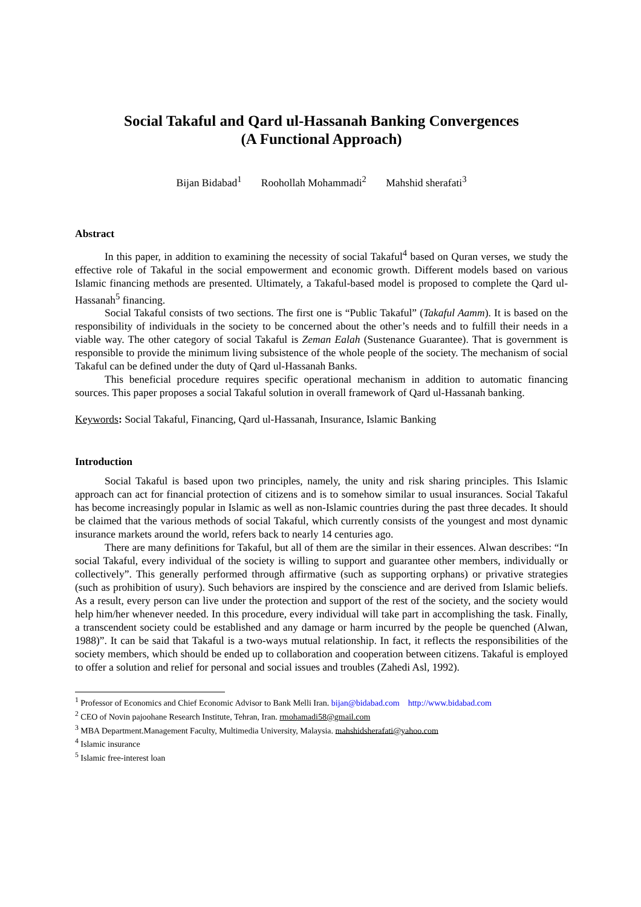Social Takaful and Qard ul-Hassanah Banking Convergences
(A Functional Approach)
Bijan Bidabad<sup>1</sup> Roohollah Mohammadi<sup>2</sup> Mahshid sherafati<sup>3</sup>
Abstract
In this paper, in addition to examining the necessity of social Takaful<sup>4</sup> based on Quran verses, we study the effective role of Takaful in the social empowerment and economic growth. Different models based on various Islamic financing methods are presented. Ultimately, a Takaful-based model is proposed to complete the Qard ul-Hassanah<sup>5</sup> financing.
Social Takaful consists of two sections. The first one is “Public Takaful” (Takaful Aamm). It is based on the responsibility of individuals in the society to be concerned about the other’s needs and to fulfill their needs in a viable way. The other category of social Takaful is Zeman Ealah (Sustenance Guarantee). That is government is responsible to provide the minimum living subsistence of the whole people of the society. The mechanism of social Takaful can be defined under the duty of Qard ul-Hassanah Banks.
This beneficial procedure requires specific operational mechanism in addition to automatic financing sources. This paper proposes a social Takaful solution in overall framework of Qard ul-Hassanah banking.
Keywords: Social Takaful, Financing, Qard ul-Hassanah, Insurance, Islamic Banking
Introduction
Social Takaful is based upon two principles, namely, the unity and risk sharing principles. This Islamic approach can act for financial protection of citizens and is to somehow similar to usual insurances. Social Takaful has become increasingly popular in Islamic as well as non-Islamic countries during the past three decades. It should be claimed that the various methods of social Takaful, which currently consists of the youngest and most dynamic insurance markets around the world, refers back to nearly 14 centuries ago.
There are many definitions for Takaful, but all of them are the similar in their essences. Alwan describes: “In social Takaful, every individual of the society is willing to support and guarantee other members, individually or collectively”. This generally performed through affirmative (such as supporting orphans) or privative strategies (such as prohibition of usury). Such behaviors are inspired by the conscience and are derived from Islamic beliefs. As a result, every person can live under the protection and support of the rest of the society, and the society would help him/her whenever needed. In this procedure, every individual will take part in accomplishing the task. Finally, a transcendent society could be established and any damage or harm incurred by the people be quenched (Alwan, 1988)”. It can be said that Takaful is a two-ways mutual relationship. In fact, it reflects the responsibilities of the society members, which should be ended up to collaboration and cooperation between citizens. Takaful is employed to offer a solution and relief for personal and social issues and troubles (Zahedi Asl, 1992).
<sup>1</sup> Professor of Economics and Chief Economic Advisor to Bank Melli Iran. bijan@bidabad.com http://www.bidabad.com
<sup>2</sup> CEO of Novin pajoohane Research Institute, Tehran, Iran. rmohamadi58@gmail.com
<sup>3</sup> MBA Department.Management Faculty, Multimedia University, Malaysia. mahshidsherafati@yahoo.com
<sup>4</sup> Islamic insurance
<sup>5</sup> Islamic free-interest loan